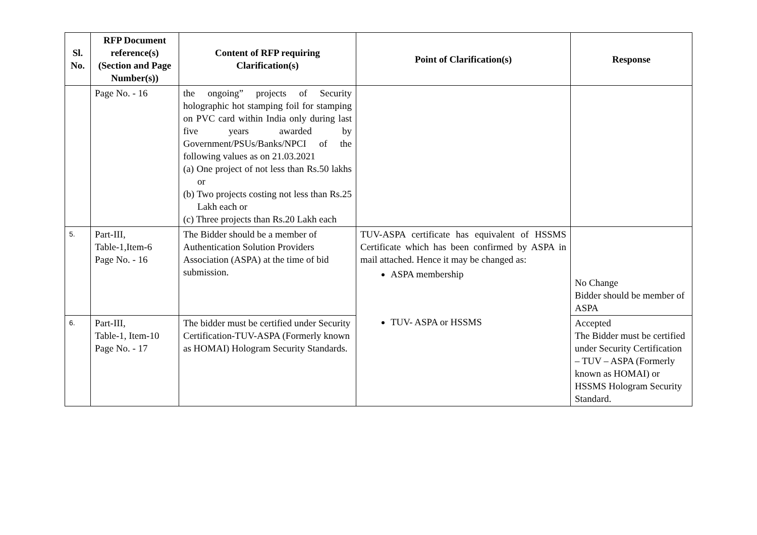| Sl. No. | RFP Document reference(s) (Section and Page Number(s)) | Content of RFP requiring Clarification(s) | Point of Clarification(s) | Response |
| --- | --- | --- | --- | --- |
| | Page No. - 16 | the ongoing” projects of Security holographic hot stamping foil for stamping on PVC card within India only during last five years awarded by Government/PSUs/Banks/NPCI of the following values as on 21.03.2021 (a) One project of not less than Rs.50 lakhs or (b) Two projects costing not less than Rs.25 Lakh each or (c) Three projects than Rs.20 Lakh each | | |
| 5. | Part-III, Table-1,Item-6 Page No. - 16 | The Bidder should be a member of Authentication Solution Providers Association (ASPA) at the time of bid submission. | TUV-ASPA certificate has equivalent of HSSMS Certificate which has been confirmed by ASPA in mail attached. Hence it may be changed as: ASPA membership TUV- ASPA or HSSMS | No Change Bidder should be member of ASPA |
| 6. | Part-III, Table-1, Item-10 Page No. - 17 | The bidder must be certified under Security Certification-TUV-ASPA (Formerly known as HOMAI) Hologram Security Standards. | | Accepted The Bidder must be certified under Security Certification – TUV – ASPA (Formerly known as HOMAI) or HSSMS Hologram Security Standard. |